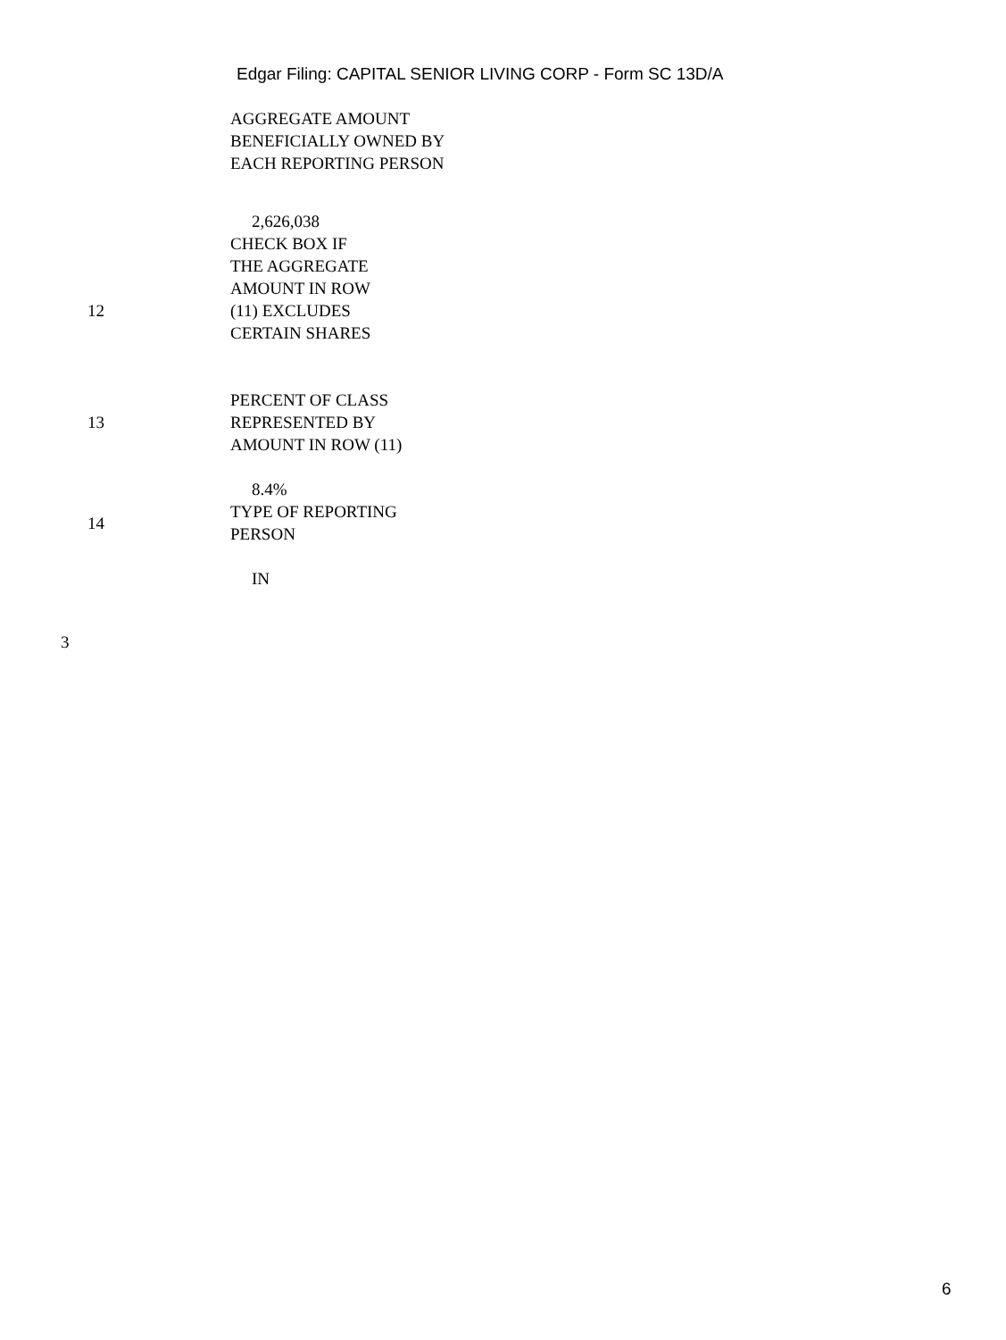Edgar Filing: CAPITAL SENIOR LIVING CORP - Form SC 13D/A
| | AGGREGATE AMOUNT BENEFICIALLY OWNED BY EACH REPORTING PERSON 2,626,038 |
| 12 | CHECK BOX IF THE AGGREGATE AMOUNT IN ROW (11) EXCLUDES CERTAIN SHARES |
| 13 | PERCENT OF CLASS REPRESENTED BY AMOUNT IN ROW (11) |
| | 8.4% |
| 14 | TYPE OF REPORTING PERSON |
| | IN |
3
6